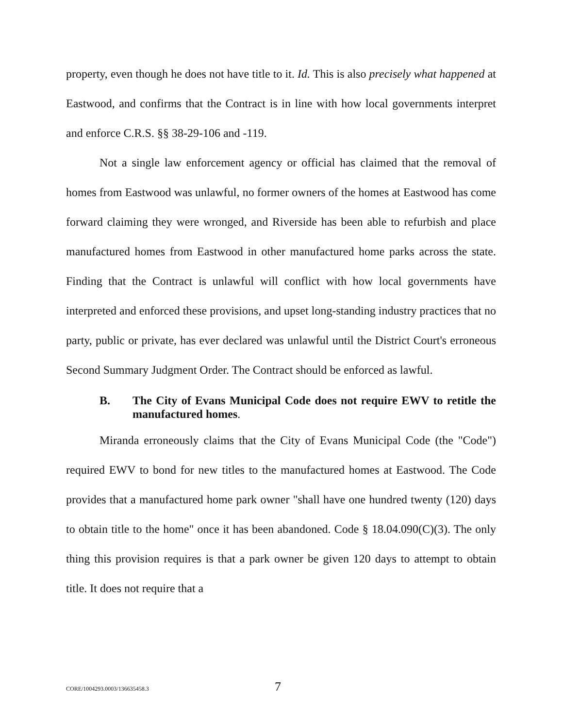property, even though he does not have title to it. Id. This is also precisely what happened at Eastwood, and confirms that the Contract is in line with how local governments interpret and enforce C.R.S. §§ 38-29-106 and -119.
Not a single law enforcement agency or official has claimed that the removal of homes from Eastwood was unlawful, no former owners of the homes at Eastwood has come forward claiming they were wronged, and Riverside has been able to refurbish and place manufactured homes from Eastwood in other manufactured home parks across the state. Finding that the Contract is unlawful will conflict with how local governments have interpreted and enforced these provisions, and upset long-standing industry practices that no party, public or private, has ever declared was unlawful until the District Court's erroneous Second Summary Judgment Order. The Contract should be enforced as lawful.
B. The City of Evans Municipal Code does not require EWV to retitle the manufactured homes.
Miranda erroneously claims that the City of Evans Municipal Code (the "Code") required EWV to bond for new titles to the manufactured homes at Eastwood. The Code provides that a manufactured home park owner "shall have one hundred twenty (120) days to obtain title to the home" once it has been abandoned. Code § 18.04.090(C)(3). The only thing this provision requires is that a park owner be given 120 days to attempt to obtain title. It does not require that a
CORE/1004293.0003/136635458.3 7